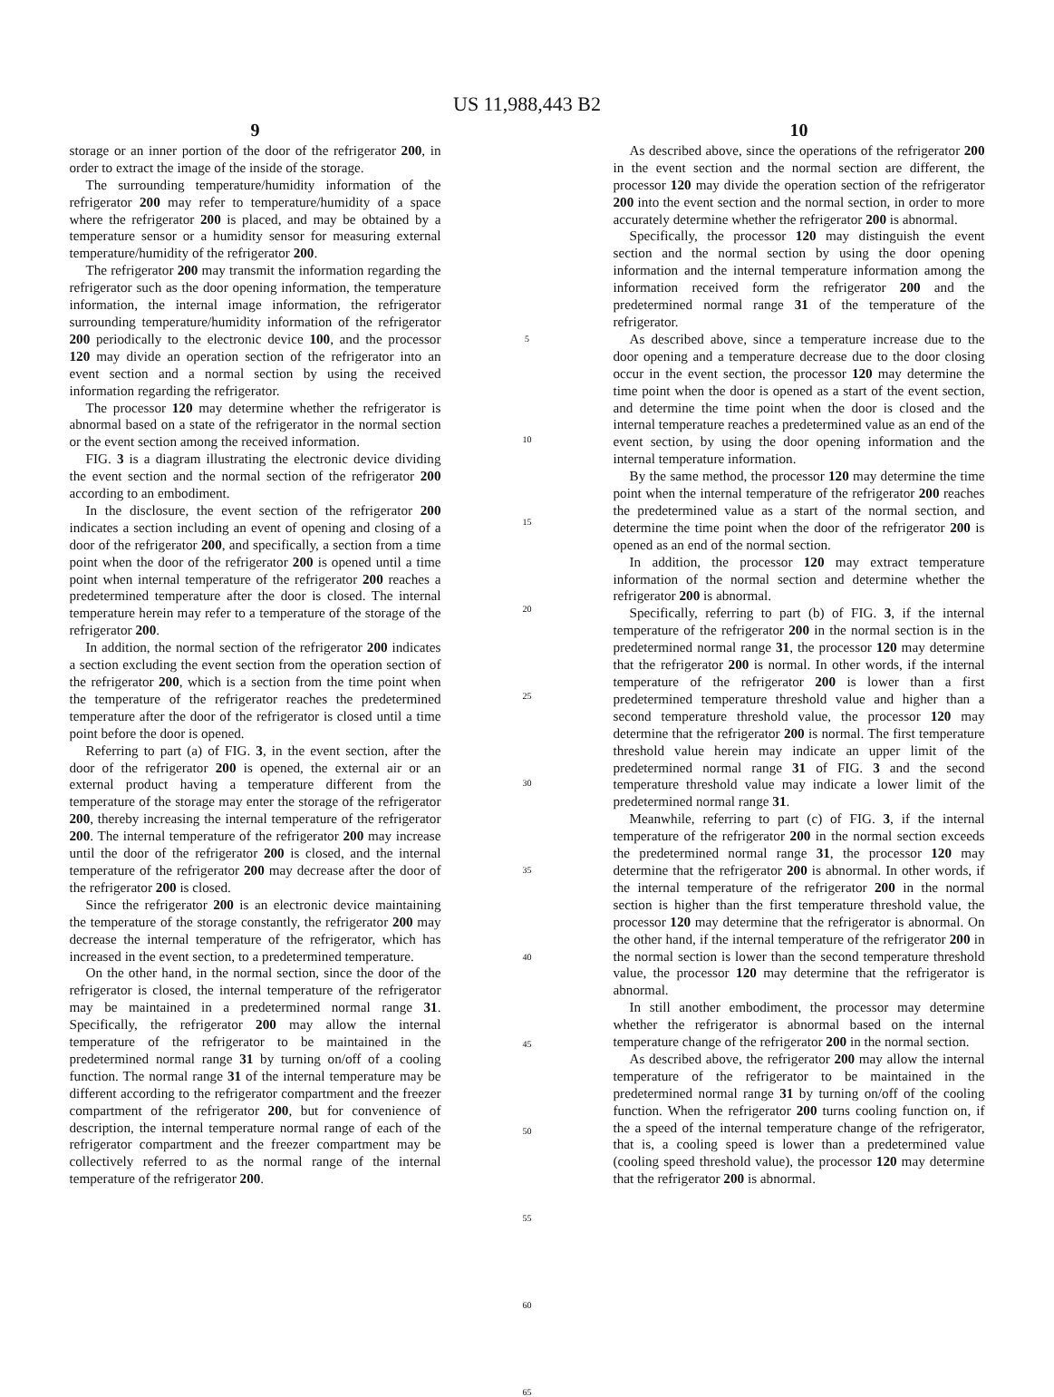US 11,988,443 B2
9
storage or an inner portion of the door of the refrigerator 200, in order to extract the image of the inside of the storage.
The surrounding temperature/humidity information of the refrigerator 200 may refer to temperature/humidity of a space where the refrigerator 200 is placed, and may be obtained by a temperature sensor or a humidity sensor for measuring external temperature/humidity of the refrigerator 200.
The refrigerator 200 may transmit the information regarding the refrigerator such as the door opening information, the temperature information, the internal image information, the refrigerator surrounding temperature/humidity information of the refrigerator 200 periodically to the electronic device 100, and the processor 120 may divide an operation section of the refrigerator into an event section and a normal section by using the received information regarding the refrigerator.
The processor 120 may determine whether the refrigerator is abnormal based on a state of the refrigerator in the normal section or the event section among the received information.
FIG. 3 is a diagram illustrating the electronic device dividing the event section and the normal section of the refrigerator 200 according to an embodiment.
In the disclosure, the event section of the refrigerator 200 indicates a section including an event of opening and closing of a door of the refrigerator 200, and specifically, a section from a time point when the door of the refrigerator 200 is opened until a time point when internal temperature of the refrigerator 200 reaches a predetermined temperature after the door is closed. The internal temperature herein may refer to a temperature of the storage of the refrigerator 200.
In addition, the normal section of the refrigerator 200 indicates a section excluding the event section from the operation section of the refrigerator 200, which is a section from the time point when the temperature of the refrigerator reaches the predetermined temperature after the door of the refrigerator is closed until a time point before the door is opened.
Referring to part (a) of FIG. 3, in the event section, after the door of the refrigerator 200 is opened, the external air or an external product having a temperature different from the temperature of the storage may enter the storage of the refrigerator 200, thereby increasing the internal temperature of the refrigerator 200. The internal temperature of the refrigerator 200 may increase until the door of the refrigerator 200 is closed, and the internal temperature of the refrigerator 200 may decrease after the door of the refrigerator 200 is closed.
Since the refrigerator 200 is an electronic device maintaining the temperature of the storage constantly, the refrigerator 200 may decrease the internal temperature of the refrigerator, which has increased in the event section, to a predetermined temperature.
On the other hand, in the normal section, since the door of the refrigerator is closed, the internal temperature of the refrigerator may be maintained in a predetermined normal range 31. Specifically, the refrigerator 200 may allow the internal temperature of the refrigerator to be maintained in the predetermined normal range 31 by turning on/off of a cooling function. The normal range 31 of the internal temperature may be different according to the refrigerator compartment and the freezer compartment of the refrigerator 200, but for convenience of description, the internal temperature normal range of each of the refrigerator compartment and the freezer compartment may be collectively referred to as the normal range of the internal temperature of the refrigerator 200.
5
10
15
20
25
30
35
40
45
50
55
60
65
10
As described above, since the operations of the refrigerator 200 in the event section and the normal section are different, the processor 120 may divide the operation section of the refrigerator 200 into the event section and the normal section, in order to more accurately determine whether the refrigerator 200 is abnormal.
Specifically, the processor 120 may distinguish the event section and the normal section by using the door opening information and the internal temperature information among the information received form the refrigerator 200 and the predetermined normal range 31 of the temperature of the refrigerator.
As described above, since a temperature increase due to the door opening and a temperature decrease due to the door closing occur in the event section, the processor 120 may determine the time point when the door is opened as a start of the event section, and determine the time point when the door is closed and the internal temperature reaches a predetermined value as an end of the event section, by using the door opening information and the internal temperature information.
By the same method, the processor 120 may determine the time point when the internal temperature of the refrigerator 200 reaches the predetermined value as a start of the normal section, and determine the time point when the door of the refrigerator 200 is opened as an end of the normal section.
In addition, the processor 120 may extract temperature information of the normal section and determine whether the refrigerator 200 is abnormal.
Specifically, referring to part (b) of FIG. 3, if the internal temperature of the refrigerator 200 in the normal section is in the predetermined normal range 31, the processor 120 may determine that the refrigerator 200 is normal. In other words, if the internal temperature of the refrigerator 200 is lower than a first predetermined temperature threshold value and higher than a second temperature threshold value, the processor 120 may determine that the refrigerator 200 is normal. The first temperature threshold value herein may indicate an upper limit of the predetermined normal range 31 of FIG. 3 and the second temperature threshold value may indicate a lower limit of the predetermined normal range 31.
Meanwhile, referring to part (c) of FIG. 3, if the internal temperature of the refrigerator 200 in the normal section exceeds the predetermined normal range 31, the processor 120 may determine that the refrigerator 200 is abnormal. In other words, if the internal temperature of the refrigerator 200 in the normal section is higher than the first temperature threshold value, the processor 120 may determine that the refrigerator is abnormal. On the other hand, if the internal temperature of the refrigerator 200 in the normal section is lower than the second temperature threshold value, the processor 120 may determine that the refrigerator is abnormal.
In still another embodiment, the processor may determine whether the refrigerator is abnormal based on the internal temperature change of the refrigerator 200 in the normal section.
As described above, the refrigerator 200 may allow the internal temperature of the refrigerator to be maintained in the predetermined normal range 31 by turning on/off of the cooling function. When the refrigerator 200 turns cooling function on, if the a speed of the internal temperature change of the refrigerator, that is, a cooling speed is lower than a predetermined value (cooling speed threshold value), the processor 120 may determine that the refrigerator 200 is abnormal.